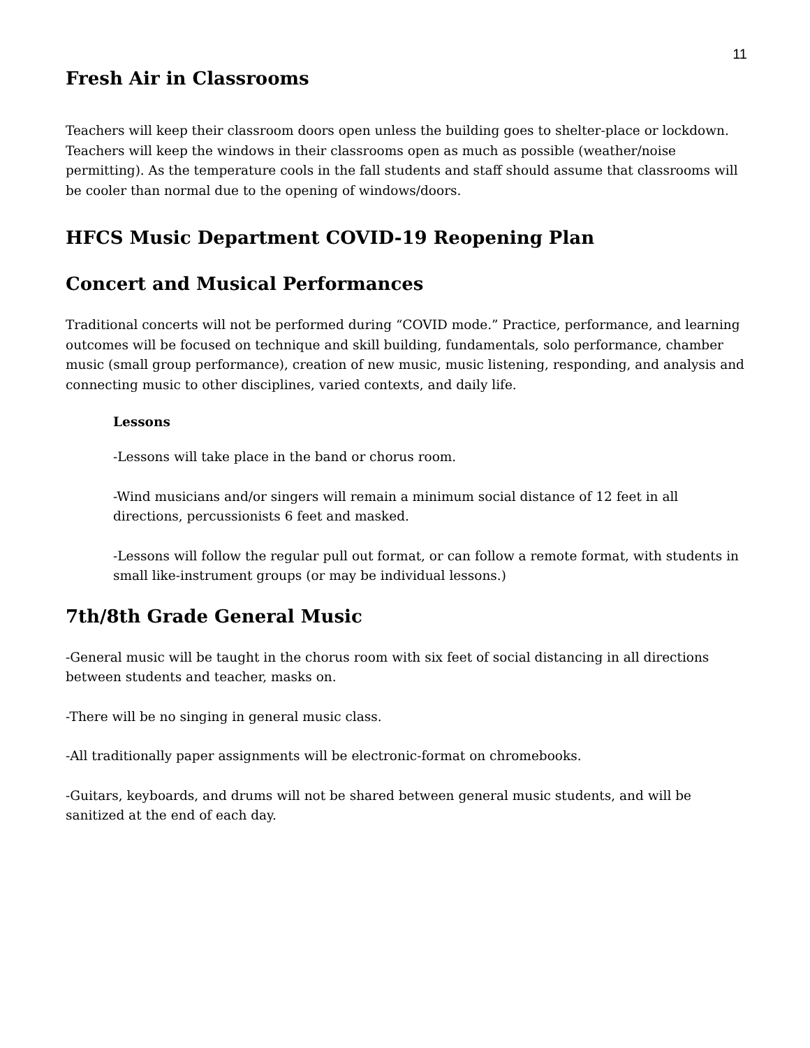11
Fresh Air in Classrooms
Teachers will keep their classroom doors open unless the building goes to shelter-place or lockdown. Teachers will keep the windows in their classrooms open as much as possible (weather/noise permitting). As the temperature cools in the fall students and staff should assume that classrooms will be cooler than normal due to the opening of windows/doors.
HFCS Music Department COVID-19 Reopening Plan
Concert and Musical Performances
Traditional concerts will not be performed during “COVID mode.” Practice, performance, and learning outcomes will be focused on technique and skill building, fundamentals, solo performance, chamber music (small group performance), creation of new music, music listening, responding, and analysis and connecting music to other disciplines, varied contexts, and daily life.
Lessons
-Lessons will take place in the band or chorus room.
-Wind musicians and/or singers will remain a minimum social distance of 12 feet in all directions, percussionists 6 feet and masked.
-Lessons will follow the regular pull out format, or can follow a remote format, with students in small like-instrument groups (or may be individual lessons.)
7th/8th Grade General Music
-General music will be taught in the chorus room with six feet of social distancing in all directions between students and teacher, masks on.
-There will be no singing in general music class.
-All traditionally paper assignments will be electronic-format on chromebooks.
-Guitars, keyboards, and drums will not be shared between general music students, and will be sanitized at the end of each day.